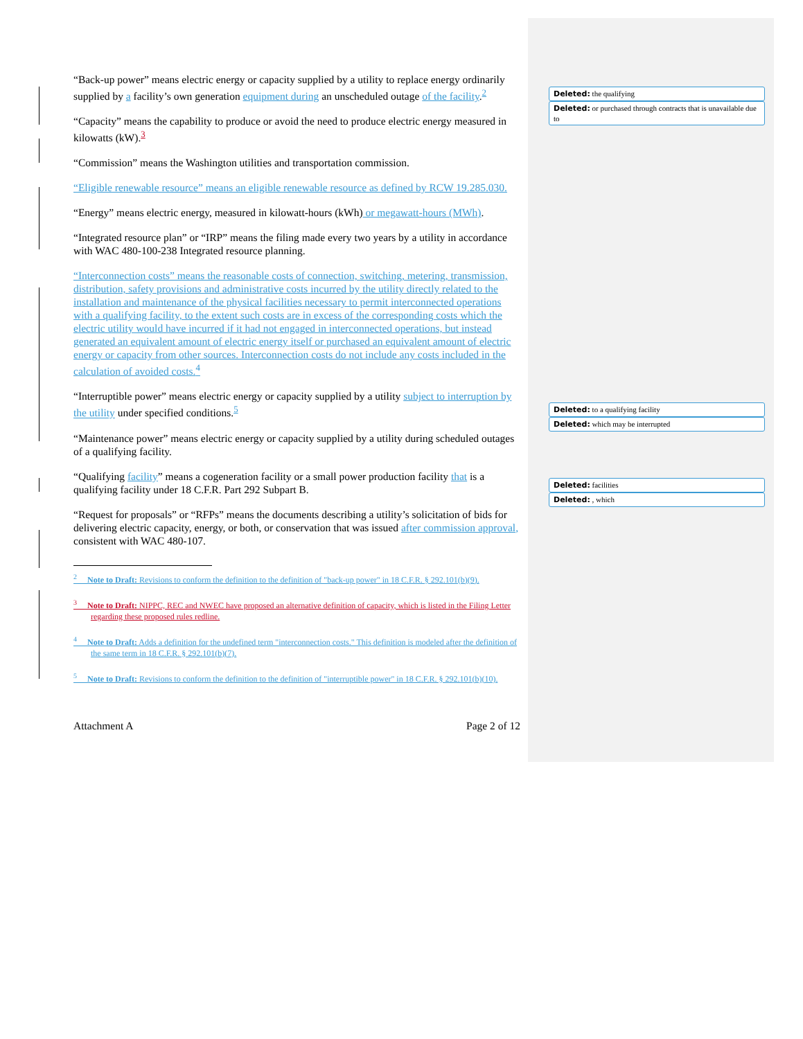“Back-up power” means electric energy or capacity supplied by a utility to replace energy ordinarily supplied by a facility’s own generation equipment during an unscheduled outage of the facility.<sup>2</sup>
“Capacity” means the capability to produce or avoid the need to produce electric energy measured in kilowatts (kW).<sup>3</sup>
“Commission” means the Washington utilities and transportation commission.
“Eligible renewable resource” means an eligible renewable resource as defined by RCW 19.285.030.
“Energy” means electric energy, measured in kilowatt-hours (kWh) or megawatt-hours (MWh).
“Integrated resource plan” or “IRP” means the filing made every two years by a utility in accordance with WAC 480-100-238 Integrated resource planning.
“Interconnection costs” means the reasonable costs of connection, switching, metering, transmission, distribution, safety provisions and administrative costs incurred by the utility directly related to the installation and maintenance of the physical facilities necessary to permit interconnected operations with a qualifying facility, to the extent such costs are in excess of the corresponding costs which the electric utility would have incurred if it had not engaged in interconnected operations, but instead generated an equivalent amount of electric energy itself or purchased an equivalent amount of electric energy or capacity from other sources. Interconnection costs do not include any costs included in the calculation of avoided costs.<sup>4</sup>
“Interruptible power” means electric energy or capacity supplied by a utility subject to interruption by the utility under specified conditions.<sup>5</sup>
“Maintenance power” means electric energy or capacity supplied by a utility during scheduled outages of a qualifying facility.
“Qualifying facility” means a cogeneration facility or a small power production facility that is a qualifying facility under 18 C.F.R. Part 292 Subpart B.
“Request for proposals” or “RFPs” means the documents describing a utility’s solicitation of bids for delivering electric capacity, energy, or both, or conservation that was issued after commission approval, consistent with WAC 480-107.
<sup>2</sup> Note to Draft: Revisions to conform the definition to the definition of "back-up power" in 18 C.F.R. § 292.101(b)(9).
<sup>3</sup> Note to Draft: NIPPC, REC and NWEC have proposed an alternative definition of capacity, which is listed in the Filing Letter regarding these proposed rules redline.
<sup>4</sup> Note to Draft: Adds a definition for the undefined term "interconnection costs." This definition is modeled after the definition of the same term in 18 C.F.R. § 292.101(b)(7).
<sup>5</sup> Note to Draft: Revisions to conform the definition to the definition of "interruptible power" in 18 C.F.R. § 292.101(b)(10).
Attachment A Page 2 of 12
Deleted: the qualifying
Deleted: or purchased through contracts that is unavailable due to
Deleted: to a qualifying facility
Deleted: which may be interrupted
Deleted: facilities
Deleted: , which